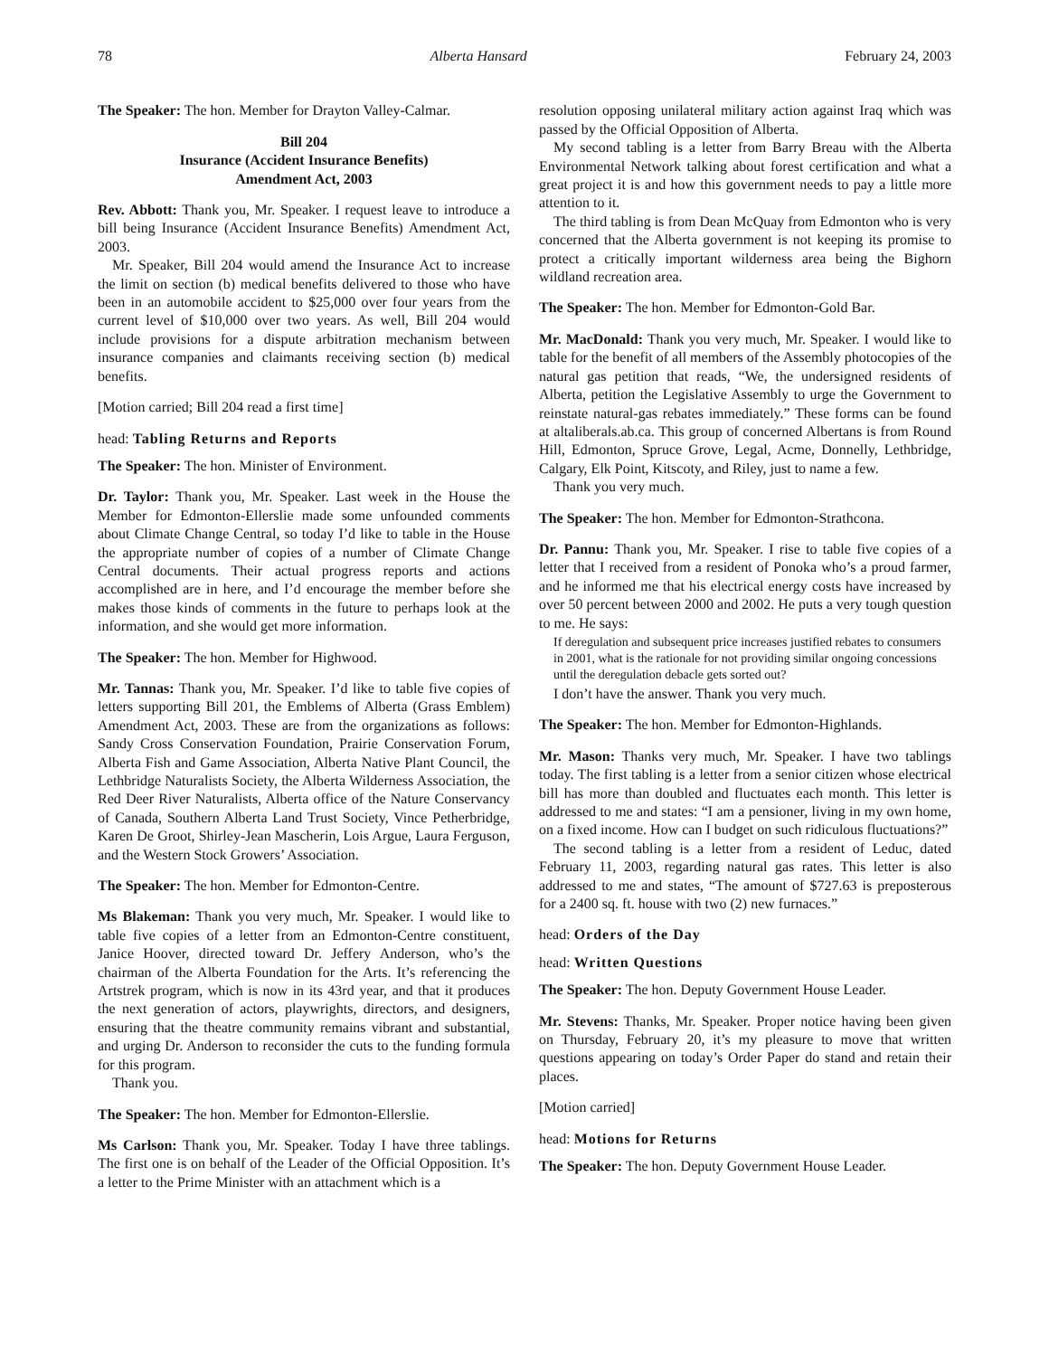78 Alberta Hansard February 24, 2003
The Speaker: The hon. Member for Drayton Valley-Calmar.
Bill 204
Insurance (Accident Insurance Benefits)
Amendment Act, 2003
Rev. Abbott: Thank you, Mr. Speaker. I request leave to introduce a bill being Insurance (Accident Insurance Benefits) Amendment Act, 2003.
Mr. Speaker, Bill 204 would amend the Insurance Act to increase the limit on section (b) medical benefits delivered to those who have been in an automobile accident to $25,000 over four years from the current level of $10,000 over two years. As well, Bill 204 would include provisions for a dispute arbitration mechanism between insurance companies and claimants receiving section (b) medical benefits.
[Motion carried; Bill 204 read a first time]
head: Tabling Returns and Reports
The Speaker: The hon. Minister of Environment.
Dr. Taylor: Thank you, Mr. Speaker. Last week in the House the Member for Edmonton-Ellerslie made some unfounded comments about Climate Change Central, so today I’d like to table in the House the appropriate number of copies of a number of Climate Change Central documents. Their actual progress reports and actions accomplished are in here, and I’d encourage the member before she makes those kinds of comments in the future to perhaps look at the information, and she would get more information.
The Speaker: The hon. Member for Highwood.
Mr. Tannas: Thank you, Mr. Speaker. I’d like to table five copies of letters supporting Bill 201, the Emblems of Alberta (Grass Emblem) Amendment Act, 2003. These are from the organizations as follows: Sandy Cross Conservation Foundation, Prairie Conservation Forum, Alberta Fish and Game Association, Alberta Native Plant Council, the Lethbridge Naturalists Society, the Alberta Wilderness Association, the Red Deer River Naturalists, Alberta office of the Nature Conservancy of Canada, Southern Alberta Land Trust Society, Vince Petherbridge, Karen De Groot, Shirley-Jean Mascherin, Lois Argue, Laura Ferguson, and the Western Stock Growers’ Association.
The Speaker: The hon. Member for Edmonton-Centre.
Ms Blakeman: Thank you very much, Mr. Speaker. I would like to table five copies of a letter from an Edmonton-Centre constituent, Janice Hoover, directed toward Dr. Jeffery Anderson, who’s the chairman of the Alberta Foundation for the Arts. It’s referencing the Artstrek program, which is now in its 43rd year, and that it produces the next generation of actors, playwrights, directors, and designers, ensuring that the theatre community remains vibrant and substantial, and urging Dr. Anderson to reconsider the cuts to the funding formula for this program.
Thank you.
The Speaker: The hon. Member for Edmonton-Ellerslie.
Ms Carlson: Thank you, Mr. Speaker. Today I have three tablings. The first one is on behalf of the Leader of the Official Opposition. It’s a letter to the Prime Minister with an attachment which is a
resolution opposing unilateral military action against Iraq which was passed by the Official Opposition of Alberta.
My second tabling is a letter from Barry Breau with the Alberta Environmental Network talking about forest certification and what a great project it is and how this government needs to pay a little more attention to it.
The third tabling is from Dean McQuay from Edmonton who is very concerned that the Alberta government is not keeping its promise to protect a critically important wilderness area being the Bighorn wildland recreation area.
The Speaker: The hon. Member for Edmonton-Gold Bar.
Mr. MacDonald: Thank you very much, Mr. Speaker. I would like to table for the benefit of all members of the Assembly photocopies of the natural gas petition that reads, “We, the undersigned residents of Alberta, petition the Legislative Assembly to urge the Government to reinstate natural-gas rebates immediately.” These forms can be found at altaliberals.ab.ca. This group of concerned Albertans is from Round Hill, Edmonton, Spruce Grove, Legal, Acme, Donnelly, Lethbridge, Calgary, Elk Point, Kitscoty, and Riley, just to name a few.
Thank you very much.
The Speaker: The hon. Member for Edmonton-Strathcona.
Dr. Pannu: Thank you, Mr. Speaker. I rise to table five copies of a letter that I received from a resident of Ponoka who’s a proud farmer, and he informed me that his electrical energy costs have increased by over 50 percent between 2000 and 2002. He puts a very tough question to me. He says:
If deregulation and subsequent price increases justified rebates to consumers in 2001, what is the rationale for not providing similar ongoing concessions until the deregulation debacle gets sorted out?
I don’t have the answer. Thank you very much.
The Speaker: The hon. Member for Edmonton-Highlands.
Mr. Mason: Thanks very much, Mr. Speaker. I have two tablings today. The first tabling is a letter from a senior citizen whose electrical bill has more than doubled and fluctuates each month. This letter is addressed to me and states: “I am a pensioner, living in my own home, on a fixed income. How can I budget on such ridiculous fluctuations?”
The second tabling is a letter from a resident of Leduc, dated February 11, 2003, regarding natural gas rates. This letter is also addressed to me and states, “The amount of $727.63 is preposterous for a 2400 sq. ft. house with two (2) new furnaces.”
head: Orders of the Day
head: Written Questions
The Speaker: The hon. Deputy Government House Leader.
Mr. Stevens: Thanks, Mr. Speaker. Proper notice having been given on Thursday, February 20, it’s my pleasure to move that written questions appearing on today’s Order Paper do stand and retain their places.
[Motion carried]
head: Motions for Returns
The Speaker: The hon. Deputy Government House Leader.